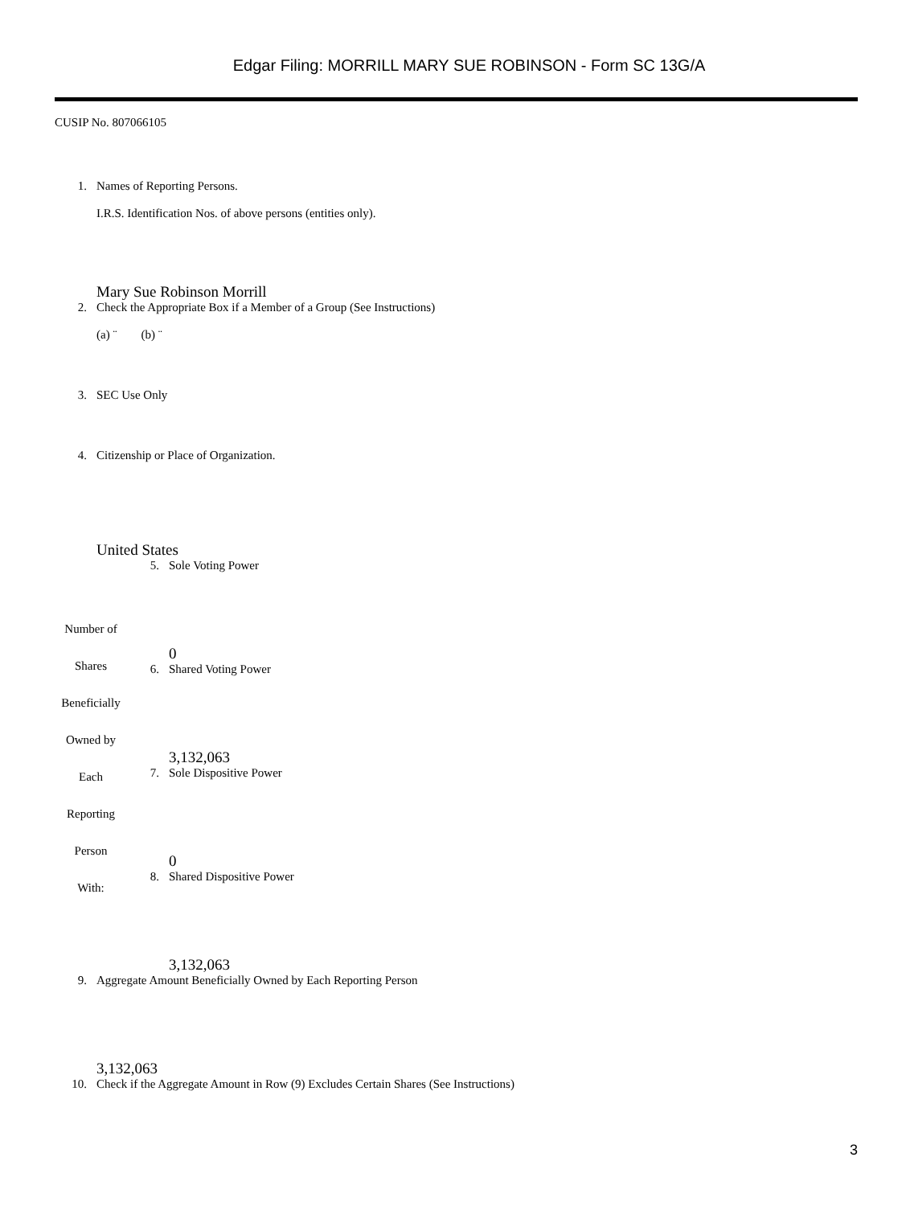Edgar Filing: MORRILL MARY SUE ROBINSON - Form SC 13G/A
CUSIP No. 807066105
1. Names of Reporting Persons.
I.R.S. Identification Nos. of above persons (entities only).
Mary Sue Robinson Morrill
2. Check the Appropriate Box if a Member of a Group (See Instructions)
(a) ¨ (b) ¨
3. SEC Use Only
4. Citizenship or Place of Organization.
United States
| Number of Shares Beneficially Owned by Each Reporting Person With: | 5. Sole Voting Power 0 6. Shared Voting Power 3,132,063 7. Sole Dispositive Power 0 8. Shared Dispositive Power 3,132,063 |
9. Aggregate Amount Beneficially Owned by Each Reporting Person
3,132,063
10. Check if the Aggregate Amount in Row (9) Excludes Certain Shares (See Instructions)
3